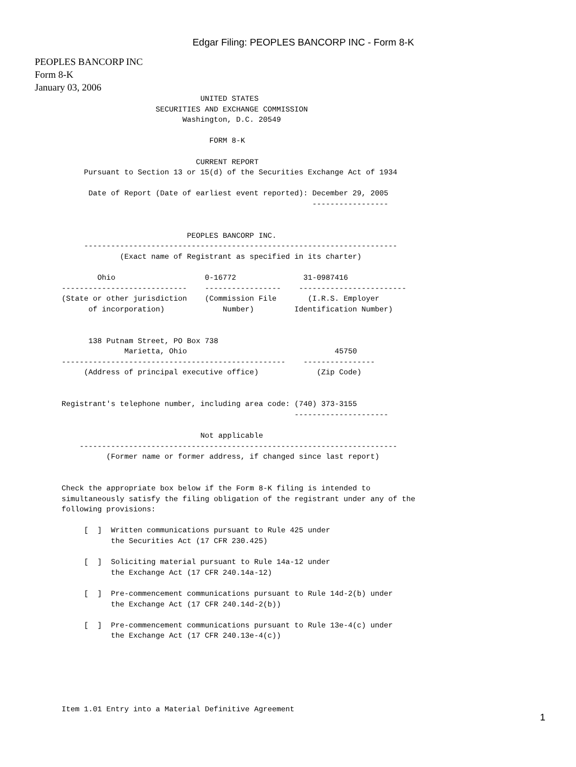Edgar Filing: PEOPLES BANCORP INC - Form 8-K
PEOPLES BANCORP INC
Form 8-K
January 03, 2006
                                     UNITED STATES
                           SECURITIES AND EXCHANGE COMMISSION
                                 Washington, D.C. 20549

                                       FORM 8-K

                                    CURRENT REPORT
           Pursuant to Section 13 or 15(d) of the Securities Exchange Act of 1934

            Date of Report (Date of earliest event reported): December 29, 2005
                                                              -----------------


                                  PEOPLES BANCORP INC.
           ----------------------------------------------------------------------
                   (Exact name of Registrant as specified in its charter)

              Ohio                    0-16772               31-0987416
      ----------------------------    -----------------    ------------------------
      (State or other jurisdiction    (Commission File       (I.R.S. Employer
            of incorporation)             Number)         Identification Number)


            138 Putnam Street, PO Box 738
                    Marietta, Ohio                                 45750
      --------------------------------------------------    ----------------
           (Address of principal executive office)             (Zip Code)


      Registrant's telephone number, including area code: (740) 373-3155
                                                          ---------------------

                                     Not applicable
          -----------------------------------------------------------------------
                (Former name or former address, if changed since last report)


      Check the appropriate box below if the Form 8-K filing is intended to
      simultaneously satisfy the filing obligation of the registrant under any of the
      following provisions:

           [  ]  Written communications pursuant to Rule 425 under
                 the Securities Act (17 CFR 230.425)

           [  ]  Soliciting material pursuant to Rule 14a-12 under
                 the Exchange Act (17 CFR 240.14a-12)

           [  ]  Pre-commencement communications pursuant to Rule 14d-2(b) under
                 the Exchange Act (17 CFR 240.14d-2(b))

           [  ]  Pre-commencement communications pursuant to Rule 13e-4(c) under
                 the Exchange Act (17 CFR 240.13e-4(c))






      Item 1.01 Entry into a Material Definitive Agreement
1